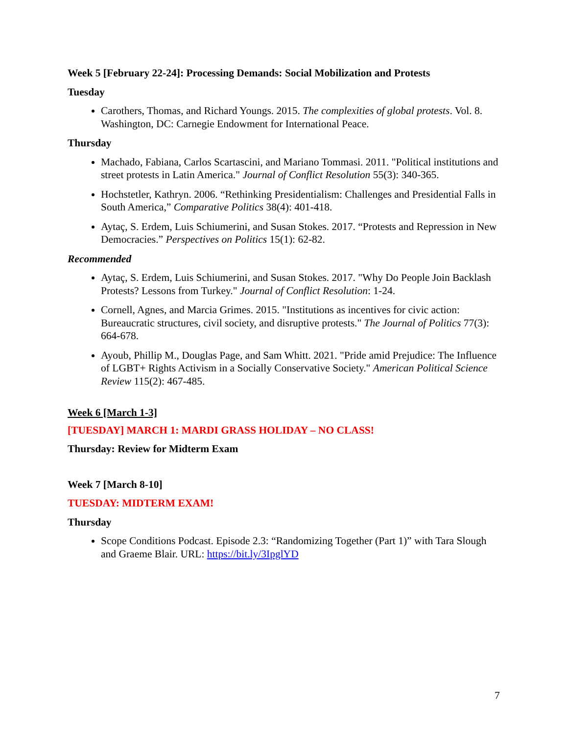Week 5 [February 22-24]: Processing Demands: Social Mobilization and Protests
Tuesday
Carothers, Thomas, and Richard Youngs. 2015. The complexities of global protests. Vol. 8. Washington, DC: Carnegie Endowment for International Peace.
Thursday
Machado, Fabiana, Carlos Scartascini, and Mariano Tommasi. 2011. "Political institutions and street protests in Latin America." Journal of Conflict Resolution 55(3): 340-365.
Hochstetler, Kathryn. 2006. “Rethinking Presidentialism: Challenges and Presidential Falls in South America,” Comparative Politics 38(4): 401-418.
Aytaç, S. Erdem, Luis Schiumerini, and Susan Stokes. 2017. “Protests and Repression in New Democracies.” Perspectives on Politics 15(1): 62-82.
Recommended
Aytaç, S. Erdem, Luis Schiumerini, and Susan Stokes. 2017. "Why Do People Join Backlash Protests? Lessons from Turkey." Journal of Conflict Resolution: 1-24.
Cornell, Agnes, and Marcia Grimes. 2015. "Institutions as incentives for civic action: Bureaucratic structures, civil society, and disruptive protests." The Journal of Politics 77(3): 664-678.
Ayoub, Phillip M., Douglas Page, and Sam Whitt. 2021. "Pride amid Prejudice: The Influence of LGBT+ Rights Activism in a Socially Conservative Society." American Political Science Review 115(2): 467-485.
Week 6 [March 1-3]
[TUESDAY] MARCH 1: MARDI GRASS HOLIDAY – NO CLASS!
Thursday: Review for Midterm Exam
Week 7 [March 8-10]
TUESDAY: MIDTERM EXAM!
Thursday
Scope Conditions Podcast. Episode 2.3: “Randomizing Together (Part 1)” with Tara Slough and Graeme Blair. URL: https://bit.ly/3IpglYD
7